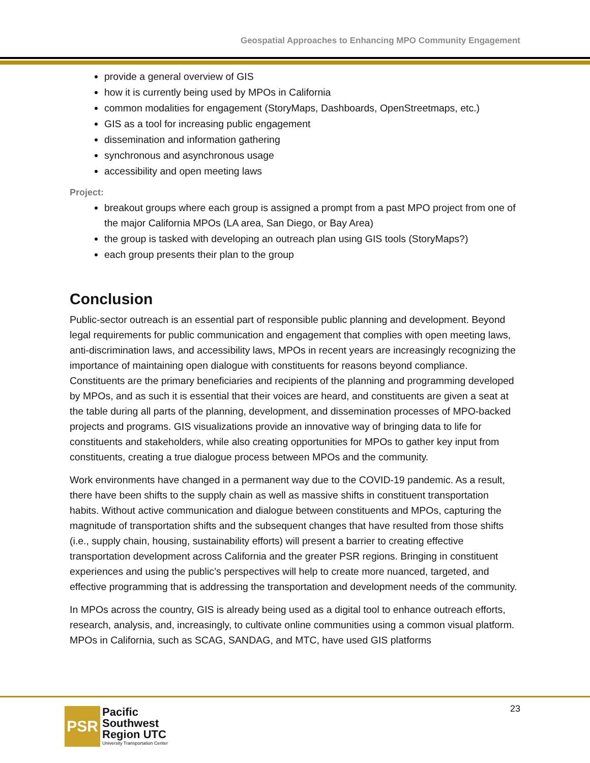Geospatial Approaches to Enhancing MPO Community Engagement
provide a general overview of GIS
how it is currently being used by MPOs in California
common modalities for engagement (StoryMaps, Dashboards, OpenStreetmaps, etc.)
GIS as a tool for increasing public engagement
dissemination and information gathering
synchronous and asynchronous usage
accessibility and open meeting laws
Project:
breakout groups where each group is assigned a prompt from a past MPO project from one of the major California MPOs (LA area, San Diego, or Bay Area)
the group is tasked with developing an outreach plan using GIS tools (StoryMaps?)
each group presents their plan to the group
Conclusion
Public-sector outreach is an essential part of responsible public planning and development. Beyond legal requirements for public communication and engagement that complies with open meeting laws, anti-discrimination laws, and accessibility laws, MPOs in recent years are increasingly recognizing the importance of maintaining open dialogue with constituents for reasons beyond compliance. Constituents are the primary beneficiaries and recipients of the planning and programming developed by MPOs, and as such it is essential that their voices are heard, and constituents are given a seat at the table during all parts of the planning, development, and dissemination processes of MPO-backed projects and programs. GIS visualizations provide an innovative way of bringing data to life for constituents and stakeholders, while also creating opportunities for MPOs to gather key input from constituents, creating a true dialogue process between MPOs and the community.
Work environments have changed in a permanent way due to the COVID-19 pandemic. As a result, there have been shifts to the supply chain as well as massive shifts in constituent transportation habits. Without active communication and dialogue between constituents and MPOs, capturing the magnitude of transportation shifts and the subsequent changes that have resulted from those shifts (i.e., supply chain, housing, sustainability efforts) will present a barrier to creating effective transportation development across California and the greater PSR regions. Bringing in constituent experiences and using the public’s perspectives will help to create more nuanced, targeted, and effective programming that is addressing the transportation and development needs of the community.
In MPOs across the country, GIS is already being used as a digital tool to enhance outreach efforts, research, analysis, and, increasingly, to cultivate online communities using a common visual platform. MPOs in California, such as SCAG, SANDAG, and MTC, have used GIS platforms
23
PSR
Pacific
Southwest
Region UTC
University Transportation Center